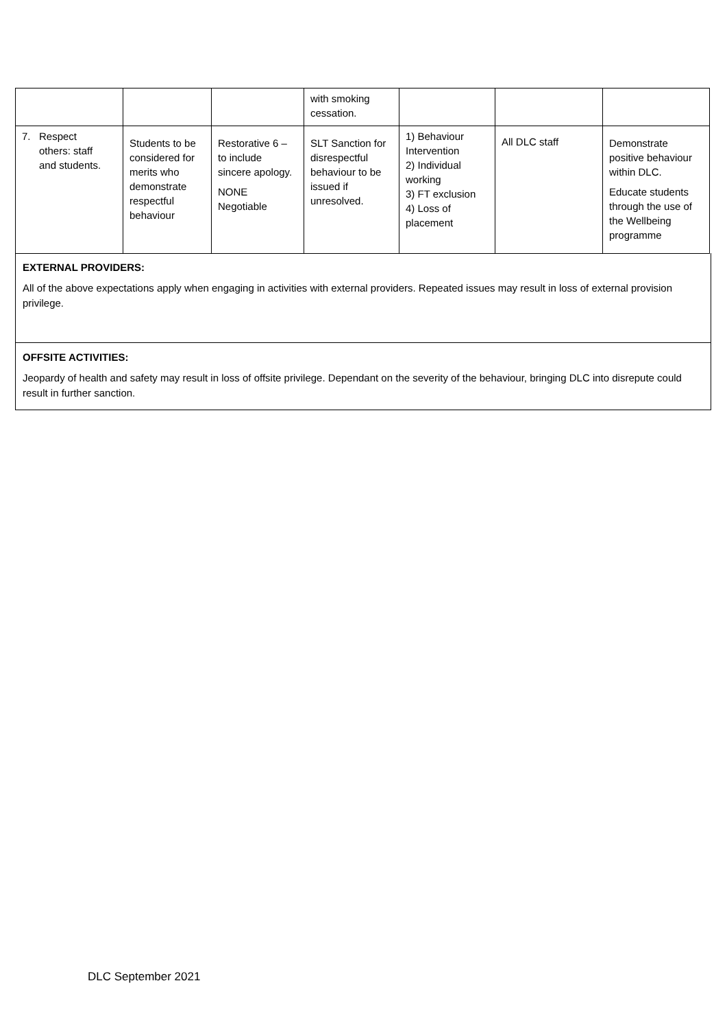| | | | with smoking cessation. | | | |
| 7. Respect others: staff and students. | Students to be considered for merits who demonstrate respectful behaviour | Restorative 6 – to include sincere apology. NONE Negotiable | SLT Sanction for disrespectful behaviour to be issued if unresolved. | 1) Behaviour Intervention 2) Individual working 3) FT exclusion 4) Loss of placement | All DLC staff | Demonstrate positive behaviour within DLC. Educate students through the use of the Wellbeing programme |
EXTERNAL PROVIDERS:
All of the above expectations apply when engaging in activities with external providers. Repeated issues may result in loss of external provision privilege.
OFFSITE ACTIVITIES:
Jeopardy of health and safety may result in loss of offsite privilege. Dependant on the severity of the behaviour, bringing DLC into disrepute could result in further sanction.
DLC September 2021